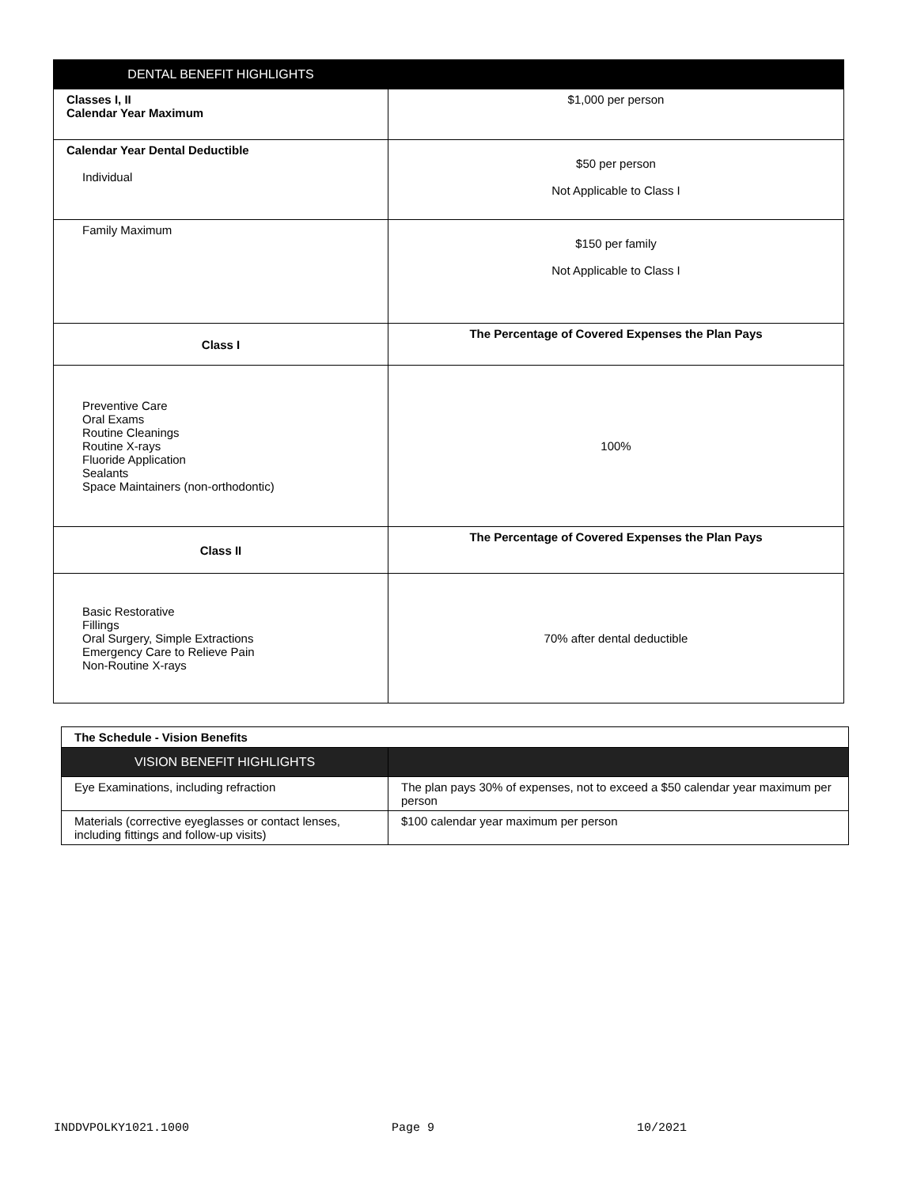| DENTAL BENEFIT HIGHLIGHTS | |
| --- | --- |
| Classes I, II Calendar Year Maximum | $1,000 per person |
| Calendar Year Dental Deductible Individual | $50 per person Not Applicable to Class I |
| Family Maximum | $150 per family Not Applicable to Class I |
| Class I | The Percentage of Covered Expenses the Plan Pays |
| Preventive Care Oral Exams Routine Cleanings Routine X-rays Fluoride Application Sealants Space Maintainers (non-orthodontic) | 100% |
| Class II | The Percentage of Covered Expenses the Plan Pays |
| Basic Restorative Fillings Oral Surgery, Simple Extractions Emergency Care to Relieve Pain Non-Routine X-rays | 70% after dental deductible |
| The Schedule - Vision Benefits | |
| VISION BENEFIT HIGHLIGHTS | |
| Eye Examinations, including refraction | The plan pays 30% of expenses, not to exceed a $50 calendar year maximum per person |
| Materials (corrective eyeglasses or contact lenses, including fittings and follow-up visits) | $100 calendar year maximum per person |
INDDVPOLKY1021.1000 Page 9 10/2021